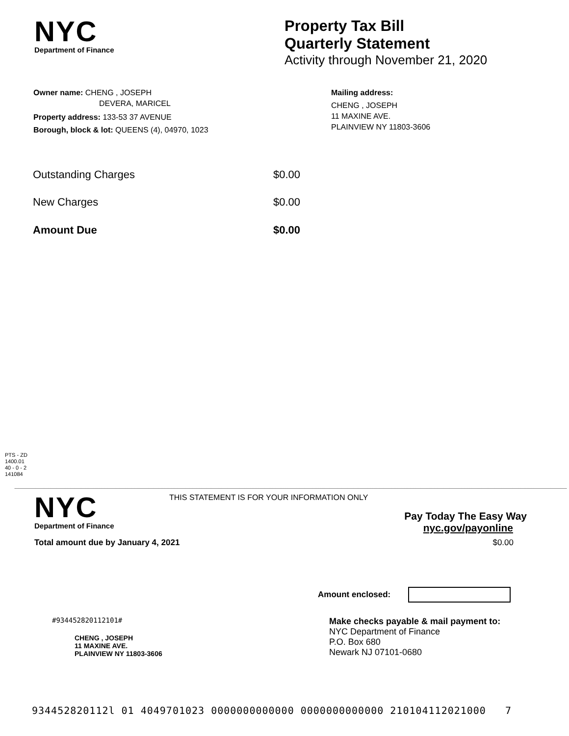NYC
Department of Finance
Property Tax Bill
Quarterly Statement
Activity through November 21, 2020
Owner name: CHENG , JOSEPH
DEVERA, MARICEL
Property address: 133-53 37 AVENUE
Borough, block & lot: QUEENS (4), 04970, 1023
Mailing address:
CHENG , JOSEPH
11 MAXINE AVE.
PLAINVIEW NY 11803-3606
| Outstanding Charges | $0.00 |
| New Charges | $0.00 |
| Amount Due | $0.00 |
PTS - ZD
1400.01
40 - 0 - 2
141084
NYC
Department of Finance
THIS STATEMENT IS FOR YOUR INFORMATION ONLY
Pay Today The Easy Way
nyc.gov/payonline
Total amount due by January 4, 2021 $0.00
Amount enclosed:
#934452820112101#
CHENG , JOSEPH
11 MAXINE AVE.
PLAINVIEW NY 11803-3606
Make checks payable & mail payment to:
NYC Department of Finance
P.O. Box 680
Newark NJ 07101-0680
934452820112l 01 4049701023 0000000000000 0000000000000 210104112021000 7